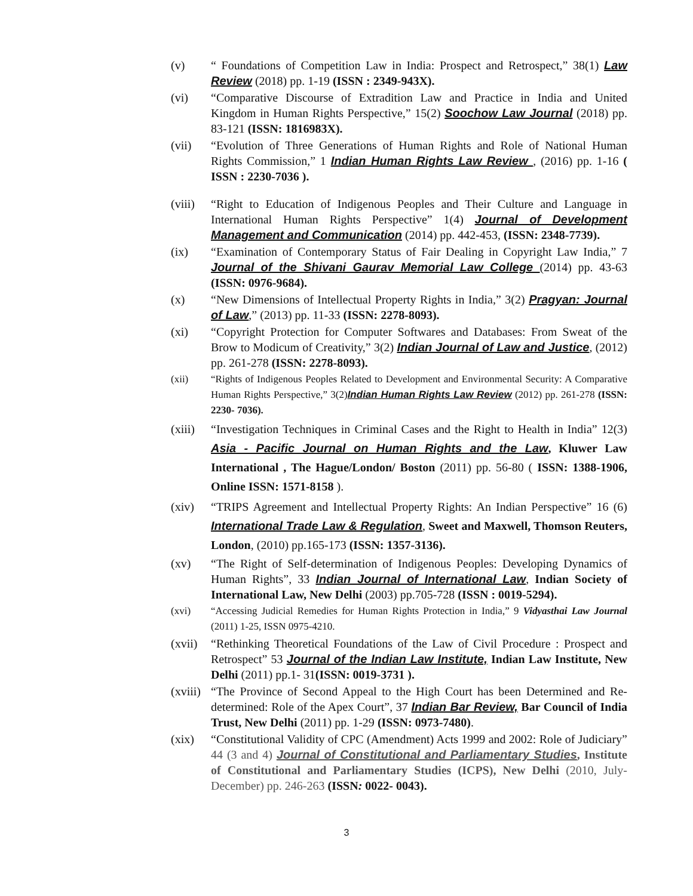(v) “ Foundations of Competition Law in India: Prospect and Retrospect,” 38(1) Law Review (2018) pp. 1-19 (ISSN : 2349-943X).
(vi) “Comparative Discourse of Extradition Law and Practice in India and United Kingdom in Human Rights Perspective,” 15(2) Soochow Law Journal (2018) pp. 83-121 (ISSN: 1816983X).
(vii) “Evolution of Three Generations of Human Rights and Role of National Human Rights Commission,” 1 Indian Human Rights Law Review , (2016) pp. 1-16 ( ISSN : 2230-7036 ).
(viii)
“Right to Education of Indigenous Peoples and Their Culture and Language in International Human Rights Perspective” 1(4) Journal of Development Management and Communication (2014) pp. 442-453, (ISSN: 2348-7739).
(ix) “Examination of Contemporary Status of Fair Dealing in Copyright Law India,” 7 Journal of the Shivani Gaurav Memorial Law College (2014) pp. 43-63 (ISSN: 0976-9684).
(x) “New Dimensions of Intellectual Property Rights in India,” 3(2) Pragyan: Journal of Law,” (2013) pp. 11-33 (ISSN: 2278-8093).
(xi) “Copyright Protection for Computer Softwares and Databases: From Sweat of the Brow to Modicum of Creativity,” 3(2) Indian Journal of Law and Justice, (2012) pp. 261-278 (ISSN: 2278-8093).
(xii) “Rights of Indigenous Peoples Related to Development and Environmental Security: A Comparative Human Rights Perspective,” 3(2)Indian Human Rights Law Review (2012) pp. 261-278 (ISSN: 2230- 7036).
(xiii)
“Investigation Techniques in Criminal Cases and the Right to Health in India” 12(3) Asia - Pacific Journal on Human Rights and the Law, Kluwer Law International , The Hague/London/ Boston (2011) pp. 56-80 ( ISSN: 1388-1906, Online ISSN: 1571-8158 ).
(xiv) “TRIPS Agreement and Intellectual Property Rights: An Indian Perspective” 16 (6) International Trade Law & Regulation, Sweet and Maxwell, Thomson Reuters, London, (2010) pp.165-173 (ISSN: 1357-3136).
(xv) “The Right of Self-determination of Indigenous Peoples: Developing Dynamics of Human Rights”, 33 Indian Journal of International Law, Indian Society of International Law, New Delhi (2003) pp.705-728 (ISSN : 0019-5294).
(xvi) “Accessing Judicial Remedies for Human Rights Protection in India,” 9 Vidyasthai Law Journal (2011) 1-25, ISSN 0975-4210.
(xvii)
“Rethinking Theoretical Foundations of the Law of Civil Procedure : Prospect and Retrospect” 53 Journal of the Indian Law Institute, Indian Law Institute, New Delhi (2011) pp.1- 31(ISSN: 0019-3731 ).
(xviii)
“The Province of Second Appeal to the High Court has been Determined and Re-determined: Role of the Apex Court”, 37 Indian Bar Review, Bar Council of India Trust, New Delhi (2011) pp. 1-29 (ISSN: 0973-7480).
(xix) “Constitutional Validity of CPC (Amendment) Acts 1999 and 2002: Role of Judiciary” 44 (3 and 4) Journal of Constitutional and Parliamentary Studies, Institute of Constitutional and Parliamentary Studies (ICPS), New Delhi (2010, July-December) pp. 246-263 (ISSN: 0022- 0043).
3